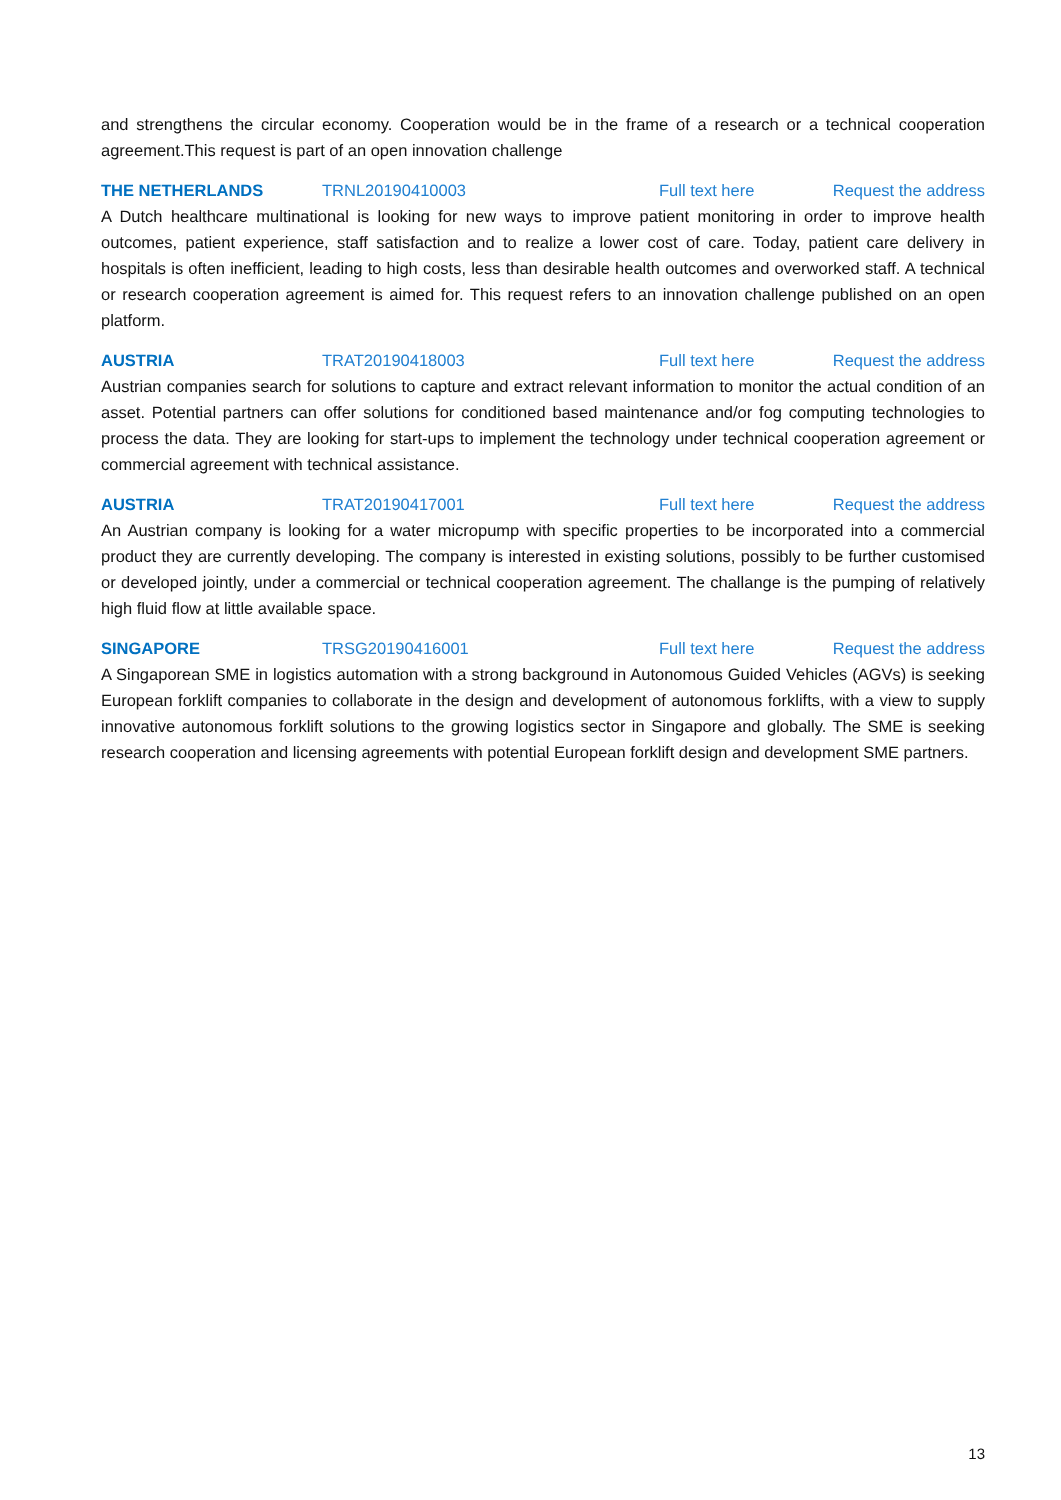and strengthens the circular economy. Cooperation would be in the frame of a research or a technical cooperation agreement.This request is part of an open innovation challenge
THE NETHERLANDS TRNL20190410003 Full text here Request the address
A Dutch healthcare multinational is looking for new ways to improve patient monitoring in order to improve health outcomes, patient experience, staff satisfaction and to realize a lower cost of care. Today, patient care delivery in hospitals is often inefficient, leading to high costs, less than desirable health outcomes and overworked staff. A technical or research cooperation agreement is aimed for. This request refers to an innovation challenge published on an open platform.
AUSTRIA TRAT20190418003 Full text here Request the address
Austrian companies search for solutions to capture and extract relevant information to monitor the actual condition of an asset. Potential partners can offer solutions for conditioned based maintenance and/or fog computing technologies to process the data. They are looking for start-ups to implement the technology under technical cooperation agreement or commercial agreement with technical assistance.
AUSTRIA TRAT20190417001 Full text here Request the address
An Austrian company is looking for a water micropump with specific properties to be incorporated into a commercial product they are currently developing. The company is interested in existing solutions, possibly to be further customised or developed jointly, under a commercial or technical cooperation agreement. The challange is the pumping of relatively high fluid flow at little available space.
SINGAPORE TRSG20190416001 Full text here Request the address
A Singaporean SME in logistics automation with a strong background in Autonomous Guided Vehicles (AGVs) is seeking European forklift companies to collaborate in the design and development of autonomous forklifts, with a view to supply innovative autonomous forklift solutions to the growing logistics sector in Singapore and globally. The SME is seeking research cooperation and licensing agreements with potential European forklift design and development SME partners.
13